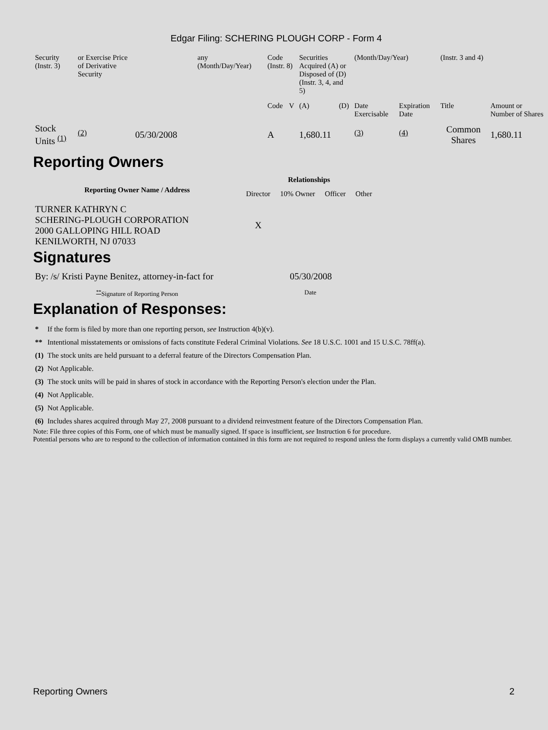Edgar Filing: SCHERING PLOUGH CORP - Form 4
| Security (Instr. 3) | or Exercise Price of Derivative Security | | any (Month/Day/Year) | Code (Instr. 8) | | Securities Acquired (A) or Disposed of (D) (Instr. 3, 4, and 5) | | (Month/Day/Year) | | (Instr. 3 and 4) | |
| | | | | Code | V | (A) | (D) | Date Exercisable | Expiration Date | Title | Amount or Number of Shares |
| Stock Units <sup>(1)</sup> | <sup>(2)</sup> | 05/30/2008 | | A | | 1,680.11 | | <sup>(3)</sup> | <sup>(4)</sup> | Common Shares | 1,680.11 |
Reporting Owners
| Reporting Owner Name / Address | Relationships | | | |
| --- | --- | --- | --- | --- |
| | Director | 10% Owner | Officer | Other |
| TURNER KATHRYN C SCHERING-PLOUGH CORPORATION 2000 GALLOPING HILL ROAD KENILWORTH, NJ 07033 | X | | | |
Signatures
| By: /s/ Kristi Payne Benitez, attorney-in-fact for | 05/30/2008 |
| <sup>**</sup> Signature of Reporting Person | Date |
Explanation of Responses:
| * | If the form is filed by more than one reporting person, see Instruction 4(b)(v). |
| ** | Intentional misstatements or omissions of facts constitute Federal Criminal Violations. See 18 U.S.C. 1001 and 15 U.S.C. 78ff(a). |
| (1) | The stock units are held pursuant to a deferral feature of the Directors Compensation Plan. |
| (2) | Not Applicable. |
| (3) | The stock units will be paid in shares of stock in accordance with the Reporting Person's election under the Plan. |
| (4) | Not Applicable. |
| (5) | Not Applicable. |
| (6) | Includes shares acquired through May 27, 2008 pursuant to a dividend reinvestment feature of the Directors Compensation Plan. |
Note: File three copies of this Form, one of which must be manually signed. If space is insufficient, see Instruction 6 for procedure.
Potential persons who are to respond to the collection of information contained in this form are not required to respond unless the form displays a currently valid OMB number.
Reporting Owners 2